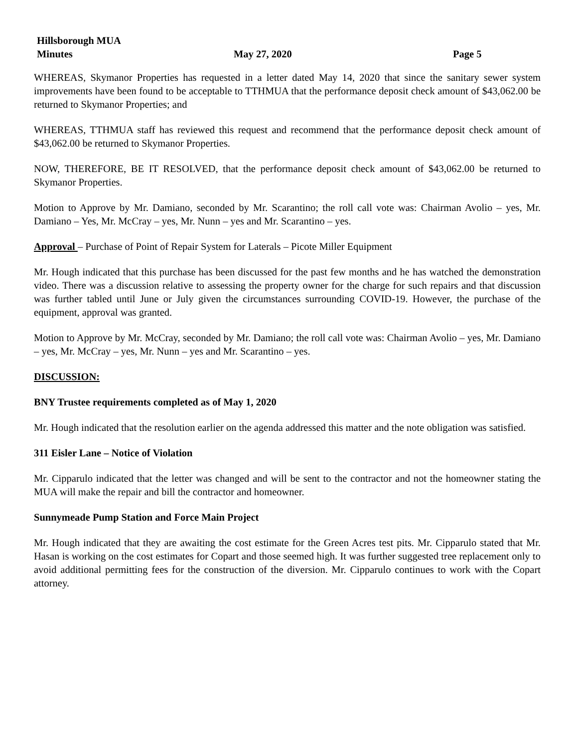Hillsborough MUA
Minutes May 27, 2020 Page 5
WHEREAS, Skymanor Properties has requested in a letter dated May 14, 2020 that since the sanitary sewer system improvements have been found to be acceptable to TTHMUA that the performance deposit check amount of $43,062.00 be returned to Skymanor Properties; and
WHEREAS, TTHMUA staff has reviewed this request and recommend that the performance deposit check amount of $43,062.00 be returned to Skymanor Properties.
NOW, THEREFORE, BE IT RESOLVED, that the performance deposit check amount of $43,062.00 be returned to Skymanor Properties.
Motion to Approve by Mr. Damiano, seconded by Mr. Scarantino; the roll call vote was: Chairman Avolio – yes, Mr. Damiano – Yes, Mr. McCray – yes, Mr. Nunn – yes and Mr. Scarantino – yes.
Approval – Purchase of Point of Repair System for Laterals – Picote Miller Equipment
Mr. Hough indicated that this purchase has been discussed for the past few months and he has watched the demonstration video. There was a discussion relative to assessing the property owner for the charge for such repairs and that discussion was further tabled until June or July given the circumstances surrounding COVID-19. However, the purchase of the equipment, approval was granted.
Motion to Approve by Mr. McCray, seconded by Mr. Damiano; the roll call vote was: Chairman Avolio – yes, Mr. Damiano – yes, Mr. McCray – yes, Mr. Nunn – yes and Mr. Scarantino – yes.
DISCUSSION:
BNY Trustee requirements completed as of May 1, 2020
Mr. Hough indicated that the resolution earlier on the agenda addressed this matter and the note obligation was satisfied.
311 Eisler Lane – Notice of Violation
Mr. Cipparulo indicated that the letter was changed and will be sent to the contractor and not the homeowner stating the MUA will make the repair and bill the contractor and homeowner.
Sunnymeade Pump Station and Force Main Project
Mr. Hough indicated that they are awaiting the cost estimate for the Green Acres test pits. Mr. Cipparulo stated that Mr. Hasan is working on the cost estimates for Copart and those seemed high. It was further suggested tree replacement only to avoid additional permitting fees for the construction of the diversion. Mr. Cipparulo continues to work with the Copart attorney.